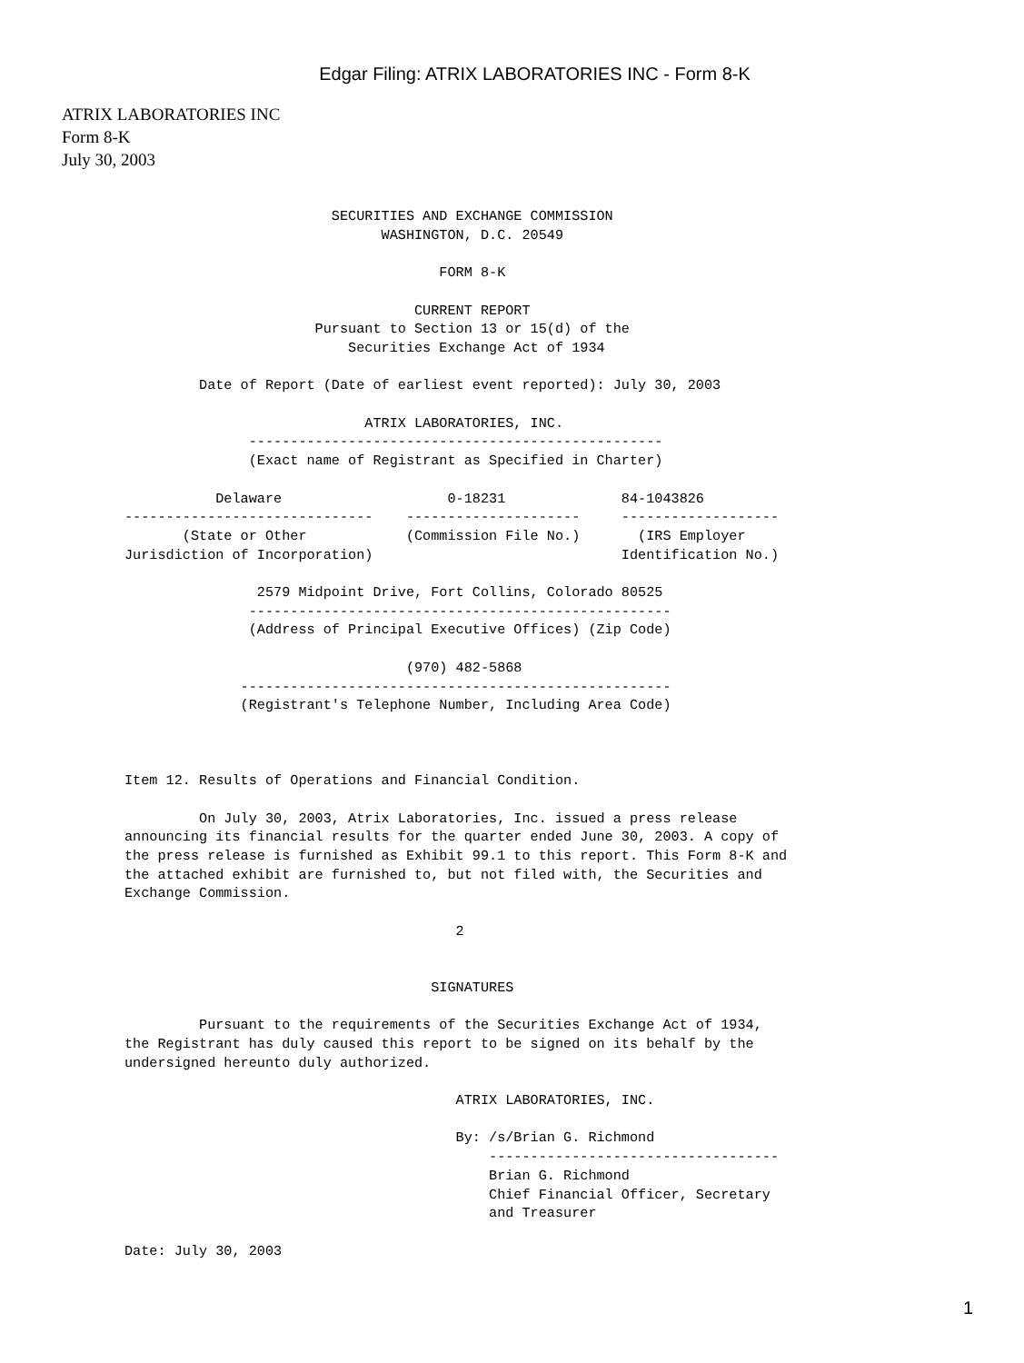Edgar Filing: ATRIX LABORATORIES INC - Form 8-K
ATRIX LABORATORIES INC
Form 8-K
July 30, 2003
                         SECURITIES AND EXCHANGE COMMISSION
                               WASHINGTON, D.C. 20549

                                      FORM 8-K

                                   CURRENT REPORT
                       Pursuant to Section 13 or 15(d) of the
                           Securities Exchange Act of 1934

         Date of Report (Date of earliest event reported): July 30, 2003

                             ATRIX LABORATORIES, INC.
               --------------------------------------------------
               (Exact name of Registrant as Specified in Charter)

           Delaware                    0-18231              84-1043826
------------------------------    ---------------------     -------------------
       (State or Other            (Commission File No.)       (IRS Employer
Jurisdiction of Incorporation)                              Identification No.)

                2579 Midpoint Drive, Fort Collins, Colorado 80525
               ---------------------------------------------------
               (Address of Principal Executive Offices) (Zip Code)

                                  (970) 482-5868
              ----------------------------------------------------
              (Registrant's Telephone Number, Including Area Code)



Item 12. Results of Operations and Financial Condition.

         On July 30, 2003, Atrix Laboratories, Inc. issued a press release
announcing its financial results for the quarter ended June 30, 2003. A copy of
the press release is furnished as Exhibit 99.1 to this report. This Form 8-K and
the attached exhibit are furnished to, but not filed with, the Securities and
Exchange Commission.

                                        2


                                     SIGNATURES

         Pursuant to the requirements of the Securities Exchange Act of 1934,
the Registrant has duly caused this report to be signed on its behalf by the
undersigned hereunto duly authorized.

                                        ATRIX LABORATORIES, INC.

                                        By: /s/Brian G. Richmond
                                            -----------------------------------
                                            Brian G. Richmond
                                            Chief Financial Officer, Secretary
                                            and Treasurer

Date: July 30, 2003
1